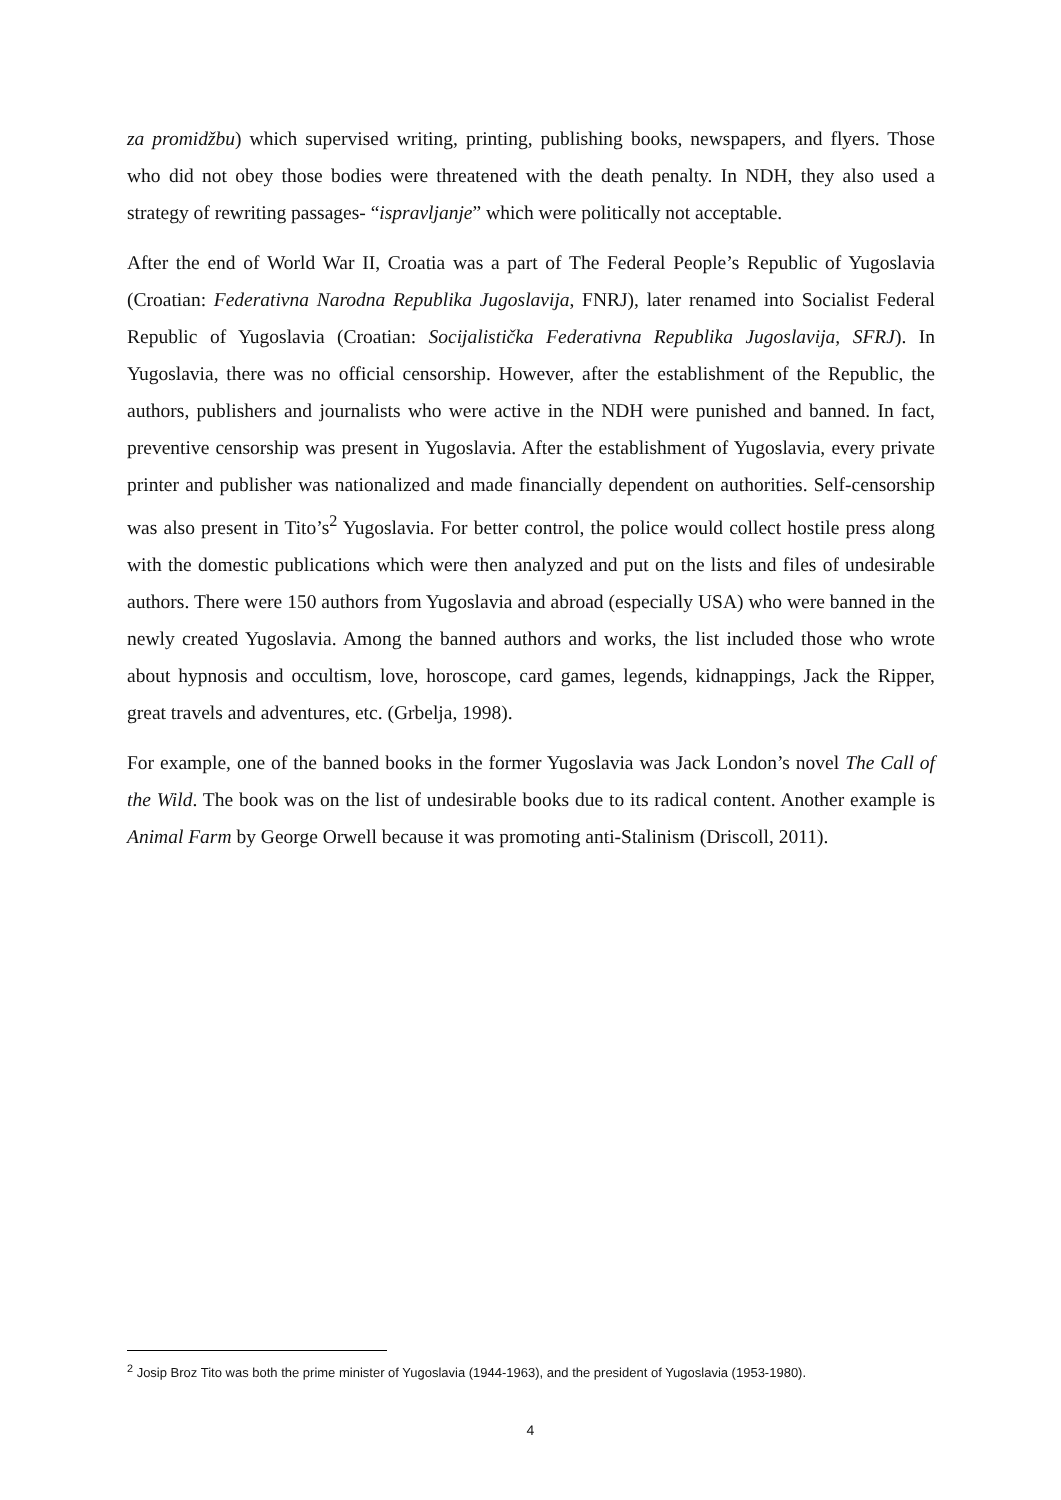za promidžbu) which supervised writing, printing, publishing books, newspapers, and flyers. Those who did not obey those bodies were threatened with the death penalty. In NDH, they also used a strategy of rewriting passages- “ispravljanje” which were politically not acceptable.
After the end of World War II, Croatia was a part of The Federal People’s Republic of Yugoslavia (Croatian: Federativna Narodna Republika Jugoslavija, FNRJ), later renamed into Socialist Federal Republic of Yugoslavia (Croatian: Socijalistička Federativna Republika Jugoslavija, SFRJ). In Yugoslavia, there was no official censorship. However, after the establishment of the Republic, the authors, publishers and journalists who were active in the NDH were punished and banned. In fact, preventive censorship was present in Yugoslavia. After the establishment of Yugoslavia, every private printer and publisher was nationalized and made financially dependent on authorities. Self-censorship was also present in Tito’s<sup>2</sup> Yugoslavia. For better control, the police would collect hostile press along with the domestic publications which were then analyzed and put on the lists and files of undesirable authors. There were 150 authors from Yugoslavia and abroad (especially USA) who were banned in the newly created Yugoslavia. Among the banned authors and works, the list included those who wrote about hypnosis and occultism, love, horoscope, card games, legends, kidnappings, Jack the Ripper, great travels and adventures, etc. (Grbelja, 1998).
For example, one of the banned books in the former Yugoslavia was Jack London’s novel The Call of the Wild. The book was on the list of undesirable books due to its radical content. Another example is Animal Farm by George Orwell because it was promoting anti-Stalinism (Driscoll, 2011).
<sup>2</sup> Josip Broz Tito was both the prime minister of Yugoslavia (1944-1963), and the president of Yugoslavia (1953-1980).
4